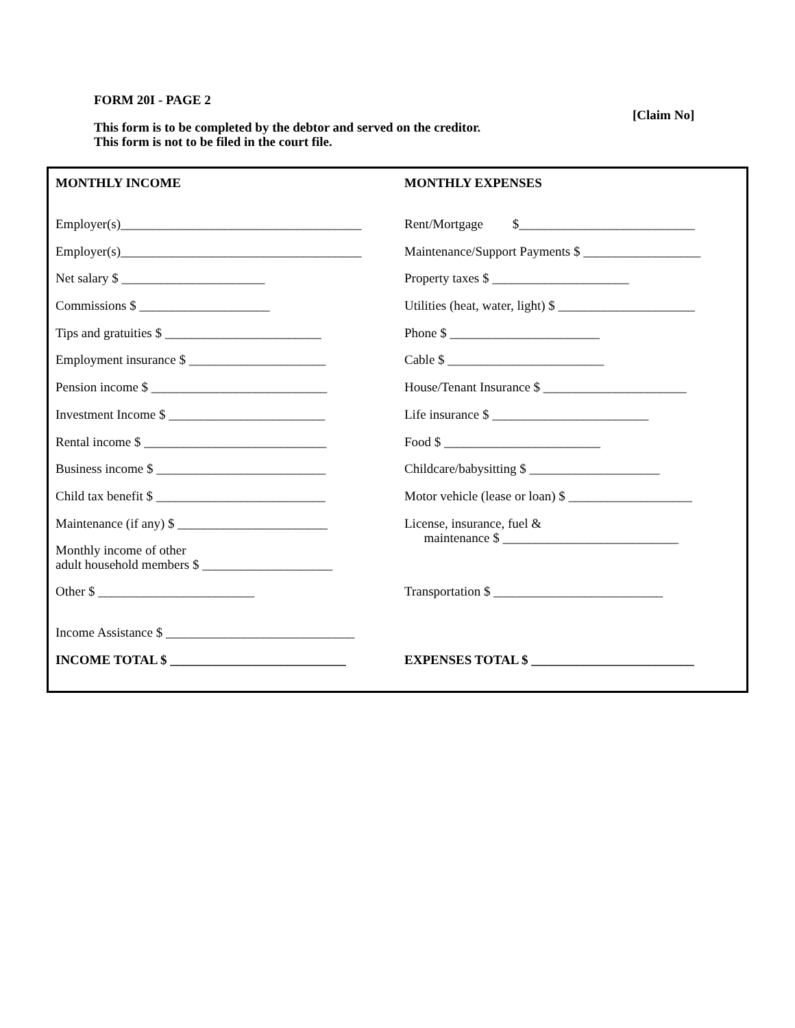FORM 20I - PAGE 2
[Claim No]
This form is to be completed by the debtor and served on the creditor.
This form is not to be filed in the court file.
| MONTHLY INCOME | MONTHLY EXPENSES |
| --- | --- |
| Employer(s)_____________________________________ | Rent/Mortgage $___________________________ |
| Employer(s)_____________________________________ | Maintenance/Support Payments $ __________________ |
| Net salary $ ______________________ | Property taxes $ _____________________ |
| Commissions $ ____________________ | Utilities (heat, water, light) $ _____________________ |
| Tips and gratuities $ ________________________ | Phone $ _______________________ |
| Employment insurance $ _____________________ | Cable $ ________________________ |
| Pension income $ ___________________________ | House/Tenant Insurance $ ______________________ |
| Investment Income $ ________________________ | Life insurance $ ________________________ |
| Rental income $ ____________________________ | Food $ ________________________ |
| Business income $ __________________________ | Childcare/babysitting $ ____________________ |
| Child tax benefit $ __________________________ | Motor vehicle (lease or loan) $ ___________________ |
| Maintenance (if any) $ _______________________ | License, insurance, fuel & maintenance $ ___________________________ |
| Monthly income of other adult household members $ ____________________ | |
| Other $ ________________________ | Transportation $ __________________________ |
| Income Assistance $ _____________________________ | |
| INCOME TOTAL $ ___________________________ | EXPENSES TOTAL $ _________________________ |